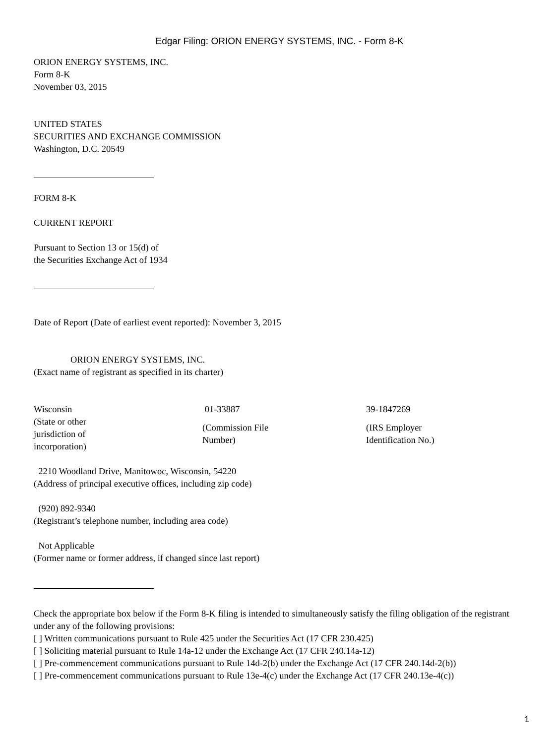Edgar Filing: ORION ENERGY SYSTEMS, INC. - Form 8-K
ORION ENERGY SYSTEMS, INC.
Form 8-K
November 03, 2015
UNITED STATES
SECURITIES AND EXCHANGE COMMISSION
Washington, D.C. 20549
FORM 8-K
CURRENT REPORT
Pursuant to Section 13 or 15(d) of
the Securities Exchange Act of 1934
Date of Report (Date of earliest event reported): November 3, 2015
ORION ENERGY SYSTEMS, INC.
(Exact name of registrant as specified in its charter)
| Wisconsin (State or other jurisdiction of incorporation) | 01-33887 (Commission File Number) | 39-1847269 (IRS Employer Identification No.) |
2210 Woodland Drive, Manitowoc, Wisconsin, 54220
(Address of principal executive offices, including zip code)
(920) 892-9340
(Registrant’s telephone number, including area code)
Not Applicable
(Former name or former address, if changed since last report)
Check the appropriate box below if the Form 8-K filing is intended to simultaneously satisfy the filing obligation of the registrant under any of the following provisions:
[ ] Written communications pursuant to Rule 425 under the Securities Act (17 CFR 230.425)
[ ] Soliciting material pursuant to Rule 14a-12 under the Exchange Act (17 CFR 240.14a-12)
[ ] Pre-commencement communications pursuant to Rule 14d-2(b) under the Exchange Act (17 CFR 240.14d-2(b))
[ ] Pre-commencement communications pursuant to Rule 13e-4(c) under the Exchange Act (17 CFR 240.13e-4(c))
1